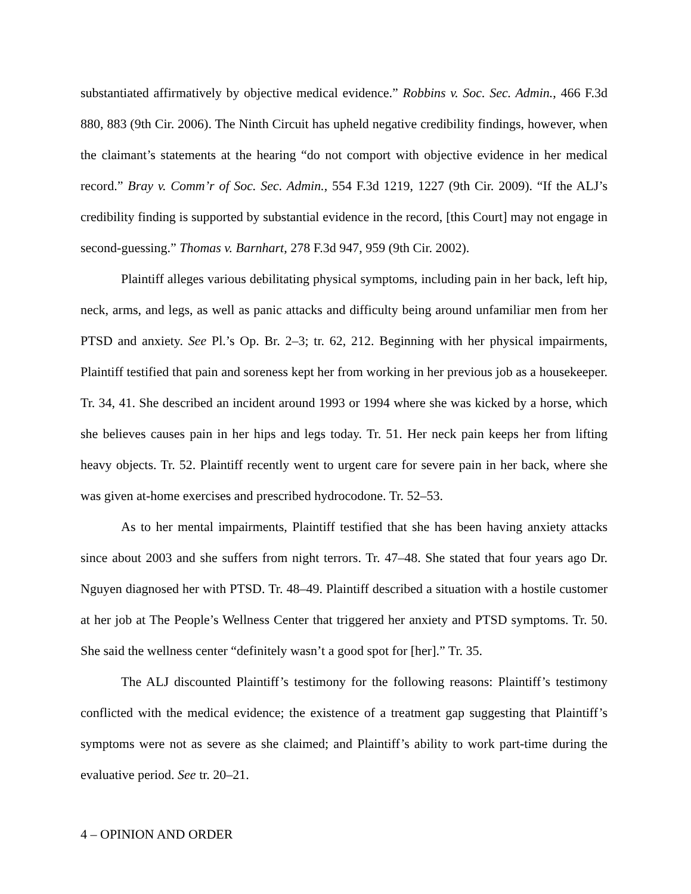substantiated affirmatively by objective medical evidence.” Robbins v. Soc. Sec. Admin., 466 F.3d 880, 883 (9th Cir. 2006). The Ninth Circuit has upheld negative credibility findings, however, when the claimant’s statements at the hearing “do not comport with objective evidence in her medical record.” Bray v. Comm’r of Soc. Sec. Admin., 554 F.3d 1219, 1227 (9th Cir. 2009). “If the ALJ’s credibility finding is supported by substantial evidence in the record, [this Court] may not engage in second-guessing.” Thomas v. Barnhart, 278 F.3d 947, 959 (9th Cir. 2002).
Plaintiff alleges various debilitating physical symptoms, including pain in her back, left hip, neck, arms, and legs, as well as panic attacks and difficulty being around unfamiliar men from her PTSD and anxiety. See Pl.’s Op. Br. 2–3; tr. 62, 212. Beginning with her physical impairments, Plaintiff testified that pain and soreness kept her from working in her previous job as a housekeeper. Tr. 34, 41. She described an incident around 1993 or 1994 where she was kicked by a horse, which she believes causes pain in her hips and legs today. Tr. 51. Her neck pain keeps her from lifting heavy objects. Tr. 52. Plaintiff recently went to urgent care for severe pain in her back, where she was given at-home exercises and prescribed hydrocodone. Tr. 52–53.
As to her mental impairments, Plaintiff testified that she has been having anxiety attacks since about 2003 and she suffers from night terrors. Tr. 47–48. She stated that four years ago Dr. Nguyen diagnosed her with PTSD. Tr. 48–49. Plaintiff described a situation with a hostile customer at her job at The People’s Wellness Center that triggered her anxiety and PTSD symptoms. Tr. 50. She said the wellness center “definitely wasn’t a good spot for [her].” Tr. 35.
The ALJ discounted Plaintiff’s testimony for the following reasons: Plaintiff’s testimony conflicted with the medical evidence; the existence of a treatment gap suggesting that Plaintiff’s symptoms were not as severe as she claimed; and Plaintiff’s ability to work part-time during the evaluative period. See tr. 20–21.
4 – OPINION AND ORDER